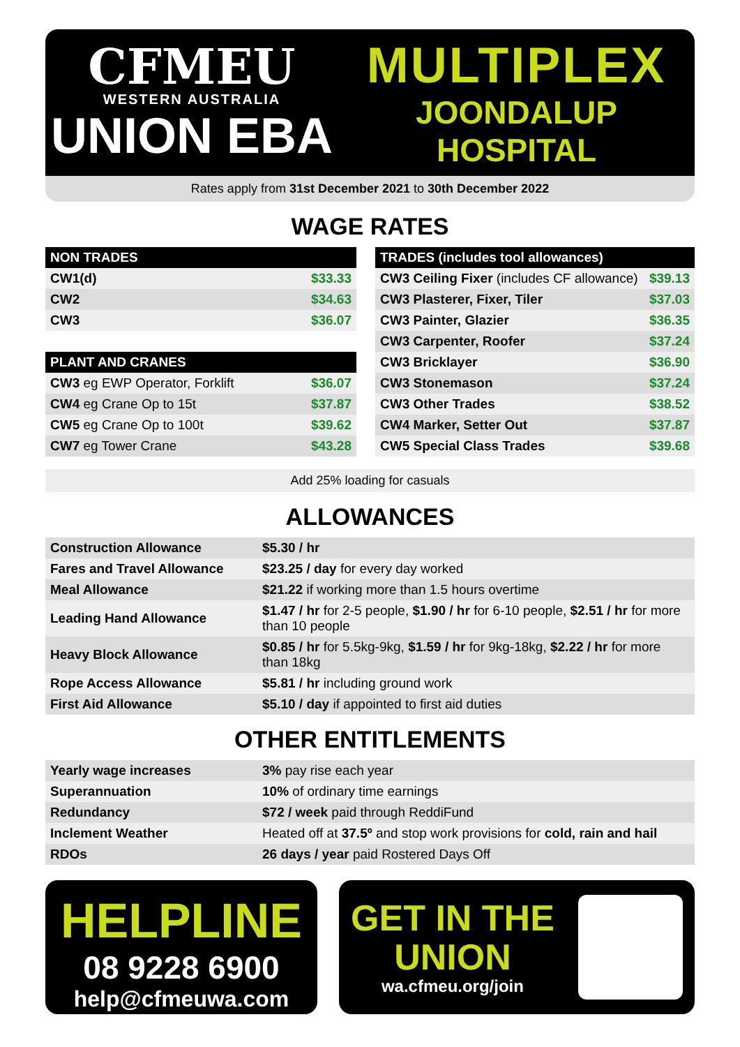CFMEU
WESTERN AUSTRALIA
UNION EBA
MULTIPLEX
JOONDALUP HOSPITAL
Rates apply from 31st December 2021 to 30th December 2022
WAGE RATES
| NON TRADES | |
| --- | --- |
| CW1(d) | $33.33 |
| CW2 | $34.63 |
| CW3 | $36.07 |
| PLANT AND CRANES | |
| --- | --- |
| CW3 eg EWP Operator, Forklift | $36.07 |
| CW4 eg Crane Op to 15t | $37.87 |
| CW5 eg Crane Op to 100t | $39.62 |
| CW7 eg Tower Crane | $43.28 |
| TRADES (includes tool allowances) | |
| --- | --- |
| CW3 Ceiling Fixer (includes CF allowance) | $39.13 |
| CW3 Plasterer, Fixer, Tiler | $37.03 |
| CW3 Painter, Glazier | $36.35 |
| CW3 Carpenter, Roofer | $37.24 |
| CW3 Bricklayer | $36.90 |
| CW3 Stonemason | $37.24 |
| CW3 Other Trades | $38.52 |
| CW4 Marker, Setter Out | $37.87 |
| CW5 Special Class Trades | $39.68 |
Add 25% loading for casuals
ALLOWANCES
| Construction Allowance | $5.30 / hr |
| Fares and Travel Allowance | $23.25 / day for every day worked |
| Meal Allowance | $21.22 if working more than 1.5 hours overtime |
| Leading Hand Allowance | $1.47 / hr for 2-5 people, $1.90 / hr for 6-10 people, $2.51 / hr for more than 10 people |
| Heavy Block Allowance | $0.85 / hr for 5.5kg-9kg, $1.59 / hr for 9kg-18kg, $2.22 / hr for more than 18kg |
| Rope Access Allowance | $5.81 / hr including ground work |
| First Aid Allowance | $5.10 / day if appointed to first aid duties |
OTHER ENTITLEMENTS
| Yearly wage increases | 3% pay rise each year |
| Superannuation | 10% of ordinary time earnings |
| Redundancy | $72 / week paid through ReddiFund |
| Inclement Weather | Heated off at 37.5º and stop work provisions for cold, rain and hail |
| RDOs | 26 days / year paid Rostered Days Off |
HELPLINE
08 9228 6900
help@cfmeuwa.com
GET IN THE
UNION
wa.cfmeu.org/join